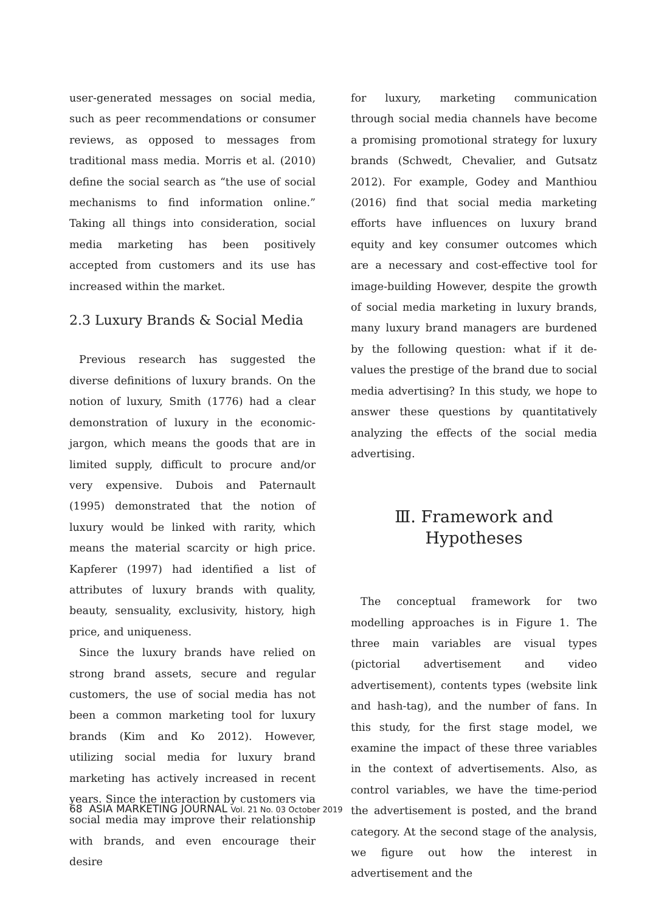user-generated messages on social media, such as peer recommendations or consumer reviews, as opposed to messages from traditional mass media. Morris et al. (2010) define the social search as “the use of social mechanisms to find information online.” Taking all things into consideration, social media marketing has been positively accepted from customers and its use has increased within the market.
2.3 Luxury Brands & Social Media
Previous research has suggested the diverse definitions of luxury brands. On the notion of luxury, Smith (1776) had a clear demonstration of luxury in the economic-jargon, which means the goods that are in limited supply, difficult to procure and/or very expensive. Dubois and Paternault (1995) demonstrated that the notion of luxury would be linked with rarity, which means the material scarcity or high price. Kapferer (1997) had identified a list of attributes of luxury brands with quality, beauty, sensuality, exclusivity, history, high price, and uniqueness.
Since the luxury brands have relied on strong brand assets, secure and regular customers, the use of social media has not been a common marketing tool for luxury brands (Kim and Ko 2012). However, utilizing social media for luxury brand marketing has actively increased in recent years. Since the interaction by customers via social media may improve their relationship with brands, and even encourage their desire
for luxury, marketing communication through social media channels have become a promising promotional strategy for luxury brands (Schwedt, Chevalier, and Gutsatz 2012). For example, Godey and Manthiou (2016) find that social media marketing efforts have influences on luxury brand equity and key consumer outcomes which are a necessary and cost-effective tool for image-building However, despite the growth of social media marketing in luxury brands, many luxury brand managers are burdened by the following question: what if it de-values the prestige of the brand due to social media advertising? In this study, we hope to answer these questions by quantitatively analyzing the effects of the social media advertising.
Ⅲ. Framework and Hypotheses
The conceptual framework for two modelling approaches is in Figure 1. The three main variables are visual types (pictorial advertisement and video advertisement), contents types (website link and hash-tag), and the number of fans. In this study, for the first stage model, we examine the impact of these three variables in the context of advertisements. Also, as control variables, we have the time-period the advertisement is posted, and the brand category. At the second stage of the analysis, we figure out how the interest in advertisement and the
68 ASIA MARKETING JOURNAL Vol. 21 No. 03 October 2019